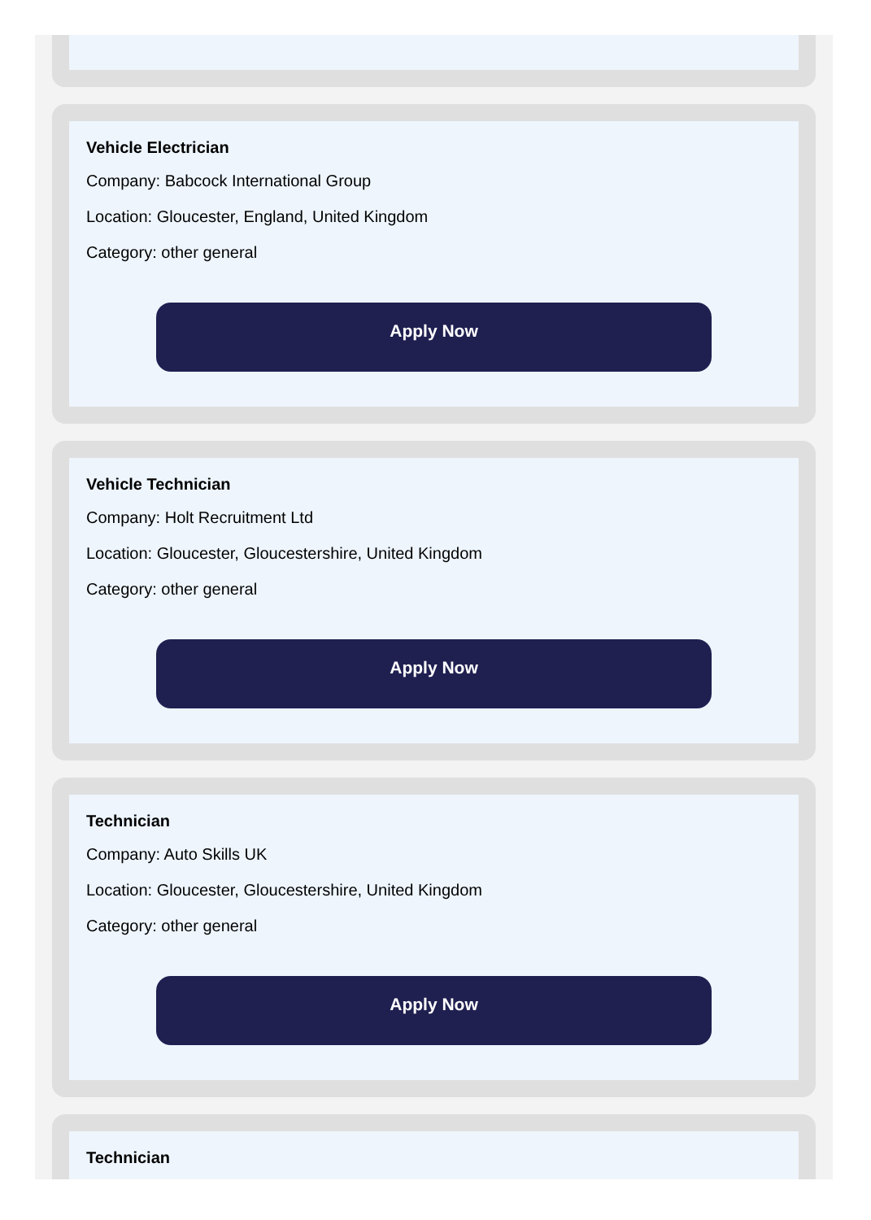Vehicle Electrician
Company: Babcock International Group
Location: Gloucester, England, United Kingdom
Category: other general
Apply Now
Vehicle Technician
Company: Holt Recruitment Ltd
Location: Gloucester, Gloucestershire, United Kingdom
Category: other general
Apply Now
Technician
Company: Auto Skills UK
Location: Gloucester, Gloucestershire, United Kingdom
Category: other general
Apply Now
Technician